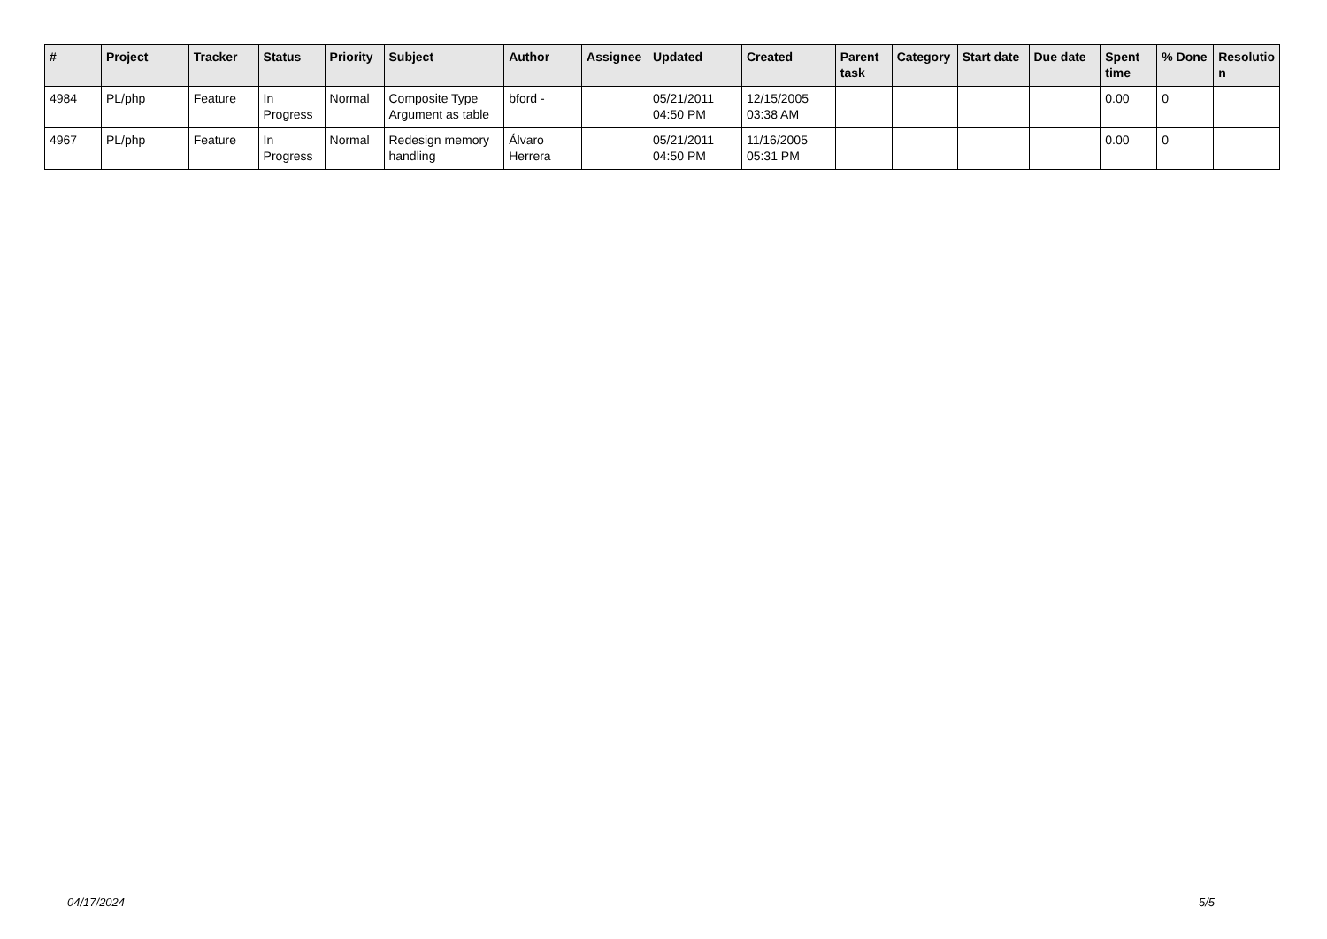| # | Project | Tracker | Status | Priority | Subject | Author | Assignee | Updated | Created | Parent task | Category | Start date | Due date | Spent time | % Done | Resolutio n |
| --- | --- | --- | --- | --- | --- | --- | --- | --- | --- | --- | --- | --- | --- | --- | --- | --- |
| 4984 | PL/php | Feature | In Progress | Normal | Composite Type Argument as table | bford - | | 05/21/2011 04:50 PM | 12/15/2005 03:38 AM | | | | | 0.00 | 0 | |
| 4967 | PL/php | Feature | In Progress | Normal | Redesign memory handling | Álvaro Herrera | | 05/21/2011 04:50 PM | 11/16/2005 05:31 PM | | | | | 0.00 | 0 | |
04/17/2024 5/5